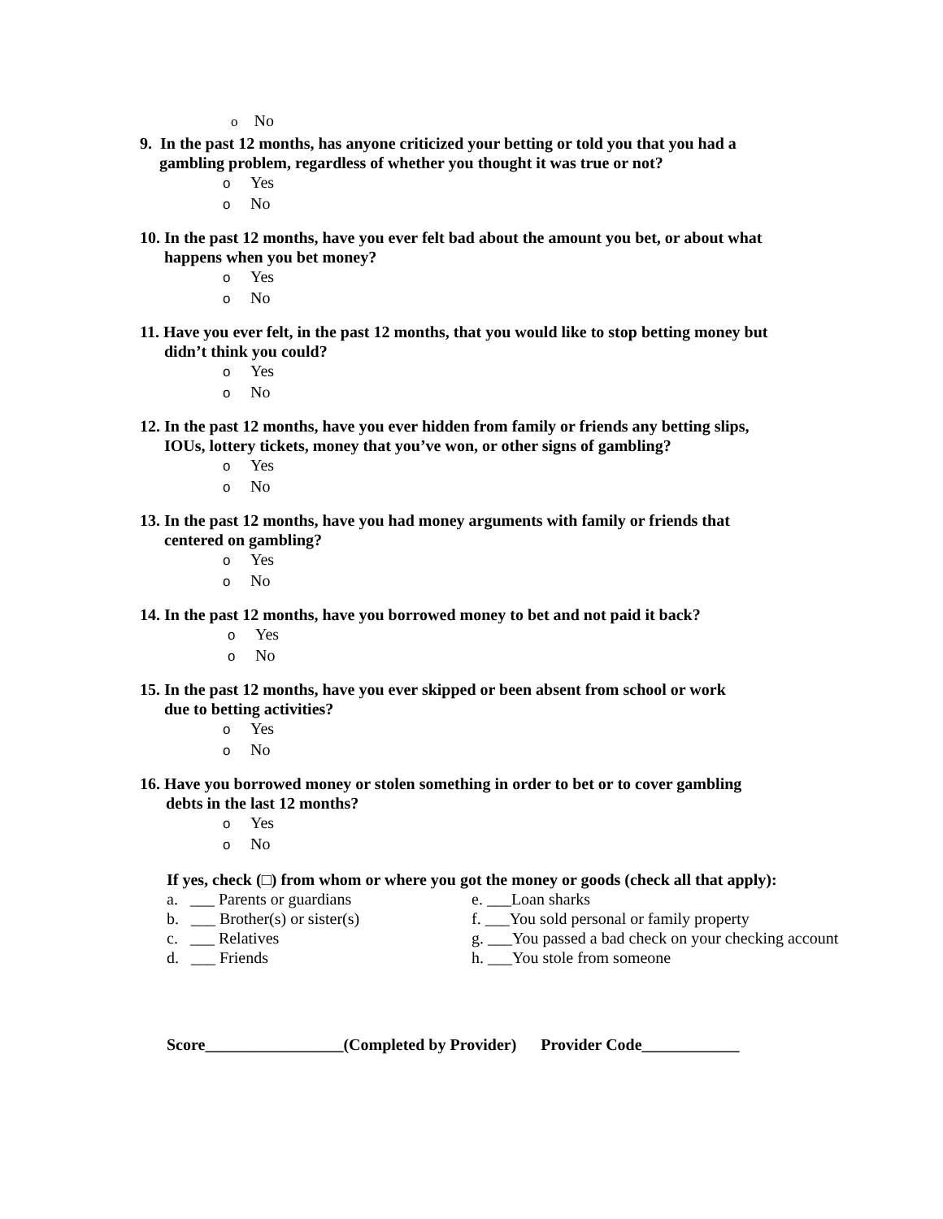o No
9. In the past 12 months, has anyone criticized your betting or told you that you had a
gambling problem, regardless of whether you thought it was true or not?
o Yes
o No
10. In the past 12 months, have you ever felt bad about the amount you bet, or about what
happens when you bet money?
o Yes
o No
11. Have you ever felt, in the past 12 months, that you would like to stop betting money but
didn’t think you could?
o Yes
o No
12. In the past 12 months, have you ever hidden from family or friends any betting slips,
IOUs, lottery tickets, money that you’ve won, or other signs of gambling?
o Yes
o No
13. In the past 12 months, have you had money arguments with family or friends that
centered on gambling?
o Yes
o No
14. In the past 12 months, have you borrowed money to bet and not paid it back?
o Yes
o No
15. In the past 12 months, have you ever skipped or been absent from school or work
due to betting activities?
o Yes
o No
16. Have you borrowed money or stolen something in order to bet or to cover gambling
debts in the last 12 months?
o Yes
o No
If yes, check (□) from whom or where you got the money or goods (check all that apply):
a. ___ Parents or guardians
e. ___Loan sharks
b. ___ Brother(s) or sister(s)
f. ___You sold personal or family property
c. ___ Relatives
g. ___You passed a bad check on your checking account
d. ___ Friends
h. ___You stole from someone
Score_________________(Completed by Provider) Provider Code____________